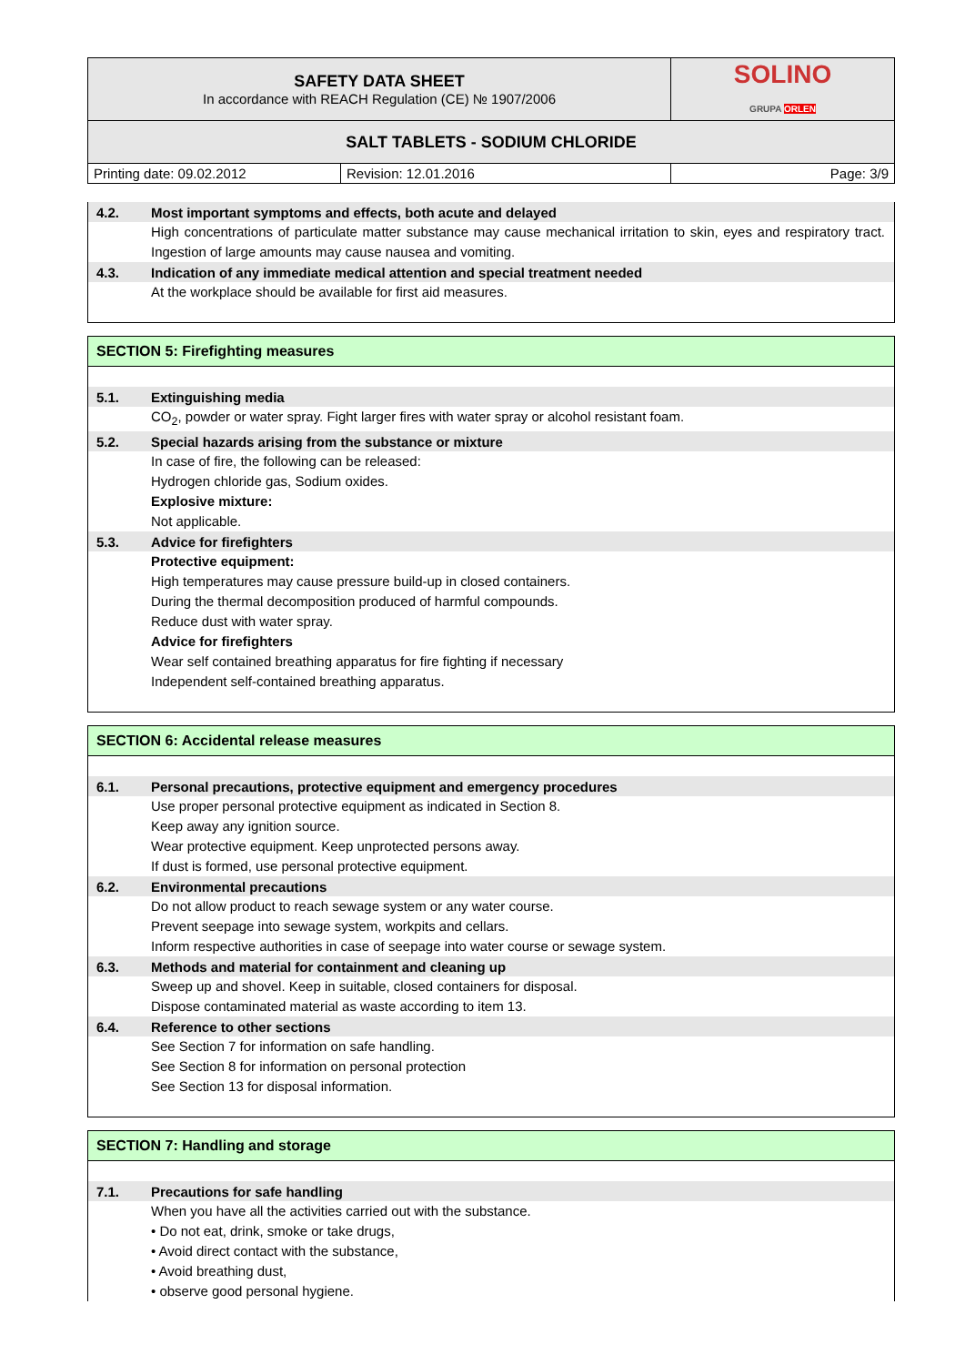| SAFETY DATA SHEET In accordance with REACH Regulation (CE) № 1907/2006 | SOLINO GRUPA ORLEN |
| SALT TABLETS - SODIUM CHLORIDE | |
| Printing date: 09.02.2012 | Revision: 12.01.2016 | Page: 3/9 |
4.2. Most important symptoms and effects, both acute and delayed
High concentrations of particulate matter substance may cause mechanical irritation to skin, eyes and respiratory tract. Ingestion of large amounts may cause nausea and vomiting.
4.3. Indication of any immediate medical attention and special treatment needed
At the workplace should be available for first aid measures.
SECTION 5: Firefighting measures
5.1. Extinguishing media
CO<sub>2</sub>, powder or water spray. Fight larger fires with water spray or alcohol resistant foam.
5.2. Special hazards arising from the substance or mixture
In case of fire, the following can be released:
Hydrogen chloride gas, Sodium oxides.
Explosive mixture:
Not applicable.
5.3. Advice for firefighters
Protective equipment:
High temperatures may cause pressure build-up in closed containers.
During the thermal decomposition produced of harmful compounds.
Reduce dust with water spray.
Advice for firefighters
Wear self contained breathing apparatus for fire fighting if necessary
Independent self-contained breathing apparatus.
SECTION 6: Accidental release measures
6.1. Personal precautions, protective equipment and emergency procedures
Use proper personal protective equipment as indicated in Section 8.
Keep away any ignition source.
Wear protective equipment. Keep unprotected persons away.
If dust is formed, use personal protective equipment.
6.2. Environmental precautions
Do not allow product to reach sewage system or any water course.
Prevent seepage into sewage system, workpits and cellars.
Inform respective authorities in case of seepage into water course or sewage system.
6.3. Methods and material for containment and cleaning up
Sweep up and shovel. Keep in suitable, closed containers for disposal.
Dispose contaminated material as waste according to item 13.
6.4. Reference to other sections
See Section 7 for information on safe handling.
See Section 8 for information on personal protection
See Section 13 for disposal information.
SECTION 7: Handling and storage
7.1. Precautions for safe handling
When you have all the activities carried out with the substance.
• Do not eat, drink, smoke or take drugs,
• Avoid direct contact with the substance,
• Avoid breathing dust,
• observe good personal hygiene.